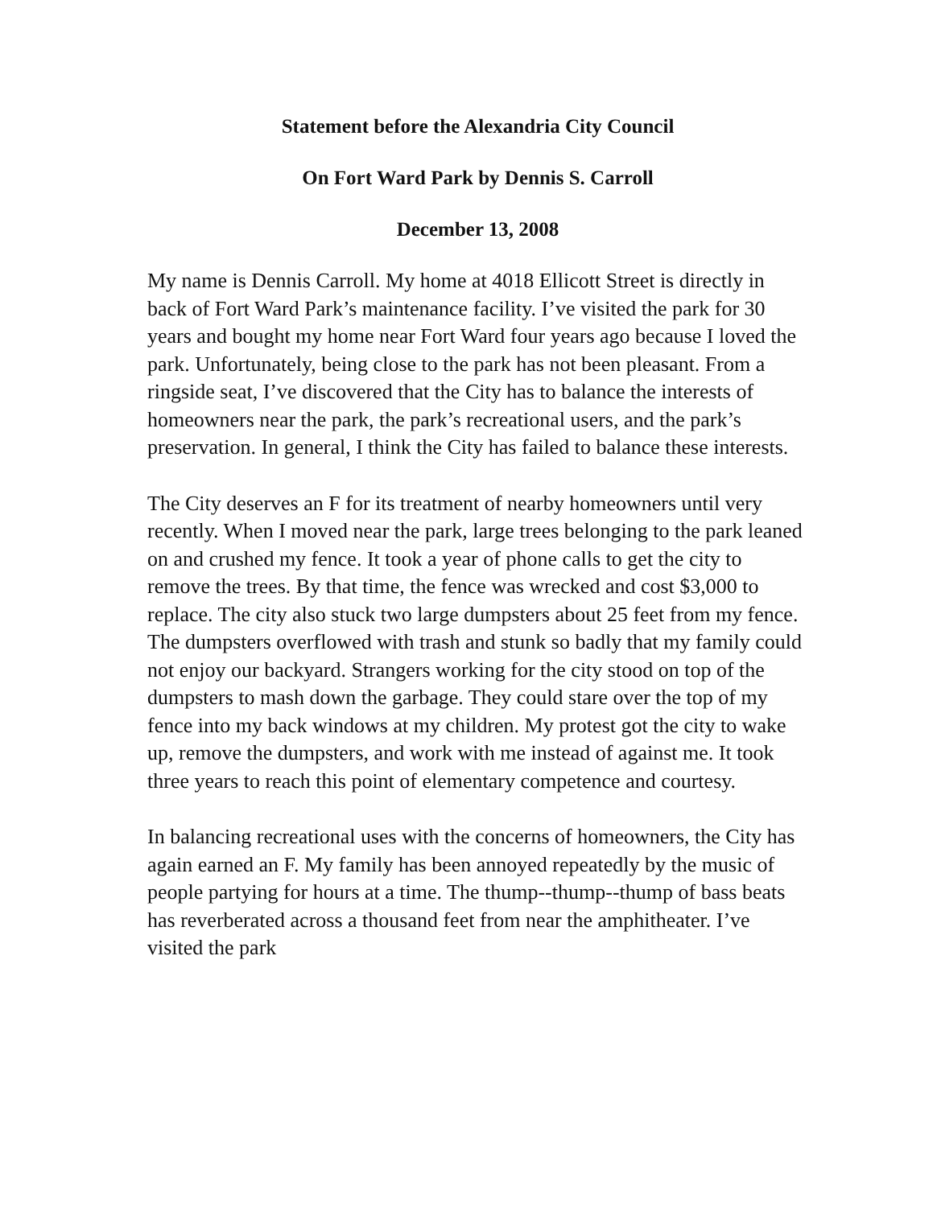Statement before the Alexandria City Council
On Fort Ward Park by Dennis S. Carroll
December 13, 2008
My name is Dennis Carroll. My home at 4018 Ellicott Street is directly in back of Fort Ward Park’s maintenance facility. I’ve visited the park for 30 years and bought my home near Fort Ward four years ago because I loved the park. Unfortunately, being close to the park has not been pleasant. From a ringside seat, I’ve discovered that the City has to balance the interests of homeowners near the park, the park’s recreational users, and the park’s preservation. In general, I think the City has failed to balance these interests.
The City deserves an F for its treatment of nearby homeowners until very recently. When I moved near the park, large trees belonging to the park leaned on and crushed my fence. It took a year of phone calls to get the city to remove the trees. By that time, the fence was wrecked and cost $3,000 to replace. The city also stuck two large dumpsters about 25 feet from my fence. The dumpsters overflowed with trash and stunk so badly that my family could not enjoy our backyard. Strangers working for the city stood on top of the dumpsters to mash down the garbage. They could stare over the top of my fence into my back windows at my children. My protest got the city to wake up, remove the dumpsters, and work with me instead of against me. It took three years to reach this point of elementary competence and courtesy.
In balancing recreational uses with the concerns of homeowners, the City has again earned an F. My family has been annoyed repeatedly by the music of people partying for hours at a time. The thump--thump--thump of bass beats has reverberated across a thousand feet from near the amphitheater. I’ve visited the park